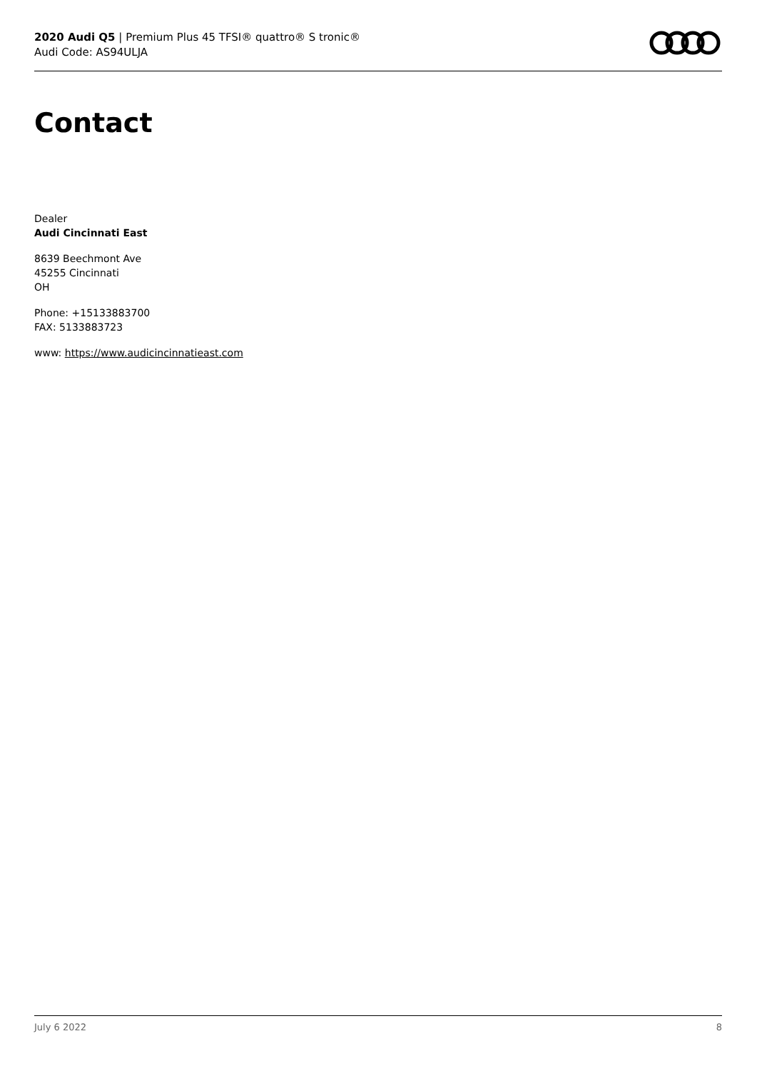2020 Audi Q5 | Premium Plus 45 TFSI® quattro® S tronic®
Audi Code: AS94ULJA
Contact
Dealer
Audi Cincinnati East
8639 Beechmont Ave
45255 Cincinnati
OH
Phone: +15133883700
FAX: 5133883723
www: https://www.audicincinnatieast.com
July 6 2022 8